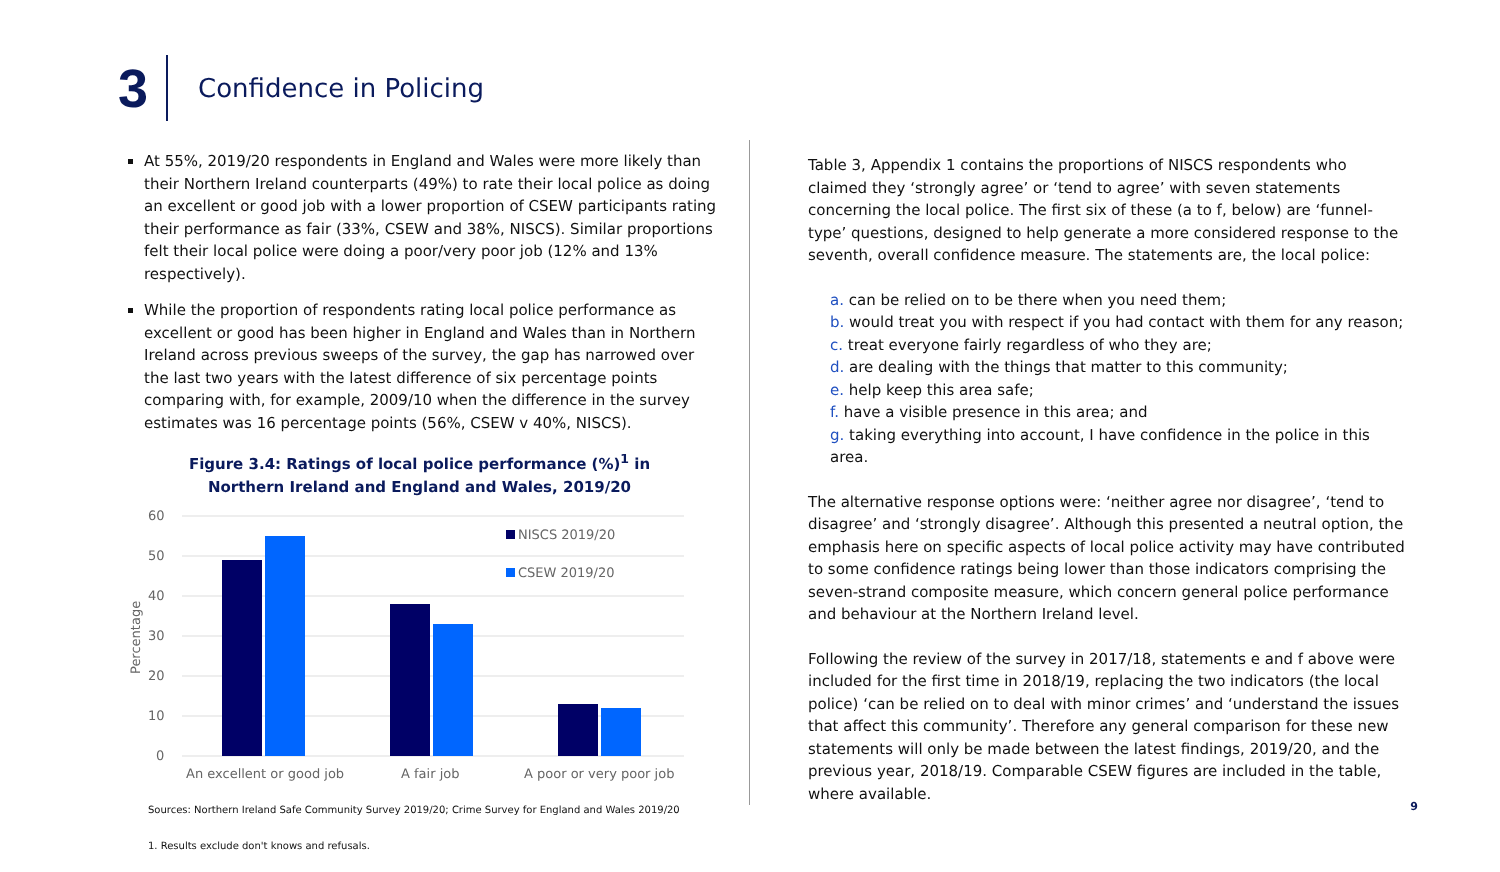3
Confidence in Policing
At 55%, 2019/20 respondents in England and Wales were more likely than their Northern Ireland counterparts (49%) to rate their local police as doing an excellent or good job with a lower proportion of CSEW participants rating their performance as fair (33%, CSEW and 38%, NISCS). Similar proportions felt their local police were doing a poor/very poor job (12% and 13% respectively).
While the proportion of respondents rating local police performance as excellent or good has been higher in England and Wales than in Northern Ireland across previous sweeps of the survey, the gap has narrowed over the last two years with the latest difference of six percentage points comparing with, for example, 2009/10 when the difference in the survey estimates was 16 percentage points (56%, CSEW v 40%, NISCS).
Figure 3.4: Ratings of local police performance (%)<sup>1</sup> in
Northern Ireland and England and Wales, 2019/20
60
50
40
30
20
10
0
Percentage
An excellent or good job
A fair job
A poor or very poor job
NISCS 2019/20
CSEW 2019/20
Sources: Northern Ireland Safe Community Survey 2019/20; Crime Survey for England and Wales 2019/20
1. Results exclude don't knows and refusals.
Table 3, Appendix 1 contains the proportions of NISCS respondents who claimed they ‘strongly agree’ or ‘tend to agree’ with seven statements concerning the local police. The first six of these (a to f, below) are ‘funnel-type’ questions, designed to help generate a more considered response to the seventh, overall confidence measure. The statements are, the local police:
a. can be relied on to be there when you need them;
b. would treat you with respect if you had contact with them for any reason;
c. treat everyone fairly regardless of who they are;
d. are dealing with the things that matter to this community;
e. help keep this area safe;
f. have a visible presence in this area; and
g. taking everything into account, I have confidence in the police in this area.
The alternative response options were: ‘neither agree nor disagree’, ‘tend to disagree’ and ‘strongly disagree’. Although this presented a neutral option, the emphasis here on specific aspects of local police activity may have contributed to some confidence ratings being lower than those indicators comprising the seven-strand composite measure, which concern general police performance and behaviour at the Northern Ireland level.
Following the review of the survey in 2017/18, statements e and f above were included for the first time in 2018/19, replacing the two indicators (the local police) ‘can be relied on to deal with minor crimes’ and ‘understand the issues that affect this community’. Therefore any general comparison for these new statements will only be made between the latest findings, 2019/20, and the previous year, 2018/19. Comparable CSEW figures are included in the table, where available.
9